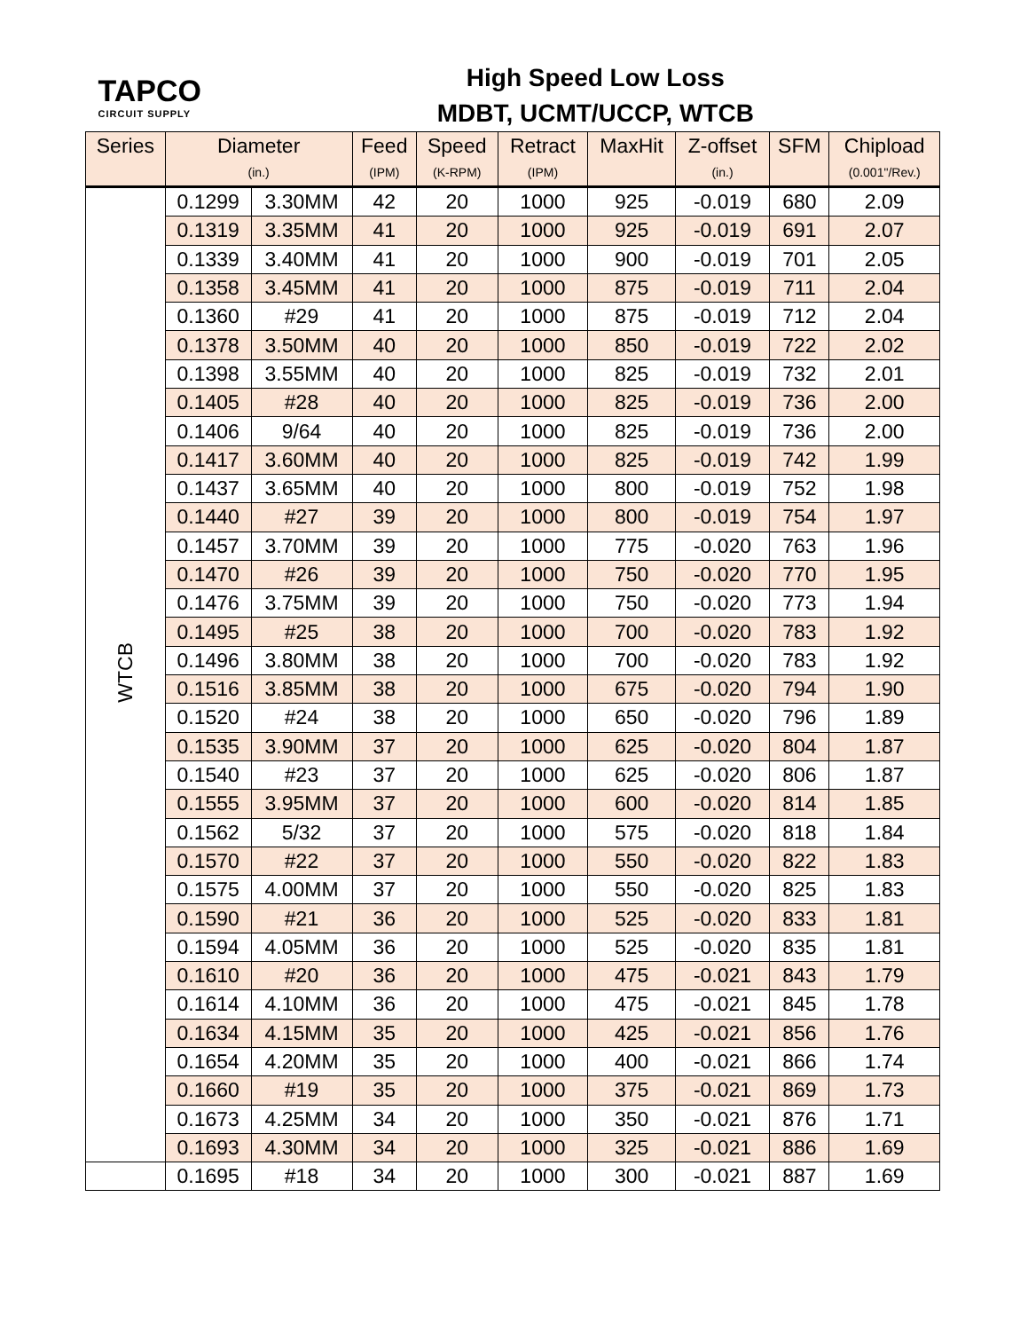| TAPCO CIRCUIT SUPPLY | | High Speed Low Loss MDBT, UCMT/UCCP, WTCB | | | | | | | |
| Series | Diameter | | Feed | Speed | Retract | MaxHit | Z-offset | SFM | Chipload |
| | (in.) | | (IPM) | (K-RPM) | (IPM) | | (in.) | | (0.001"/Rev.) |
| WTCB | 0.1299 | 3.30MM | 42 | 20 | 1000 | 925 | -0.019 | 680 | 2.09 |
| | 0.1319 | 3.35MM | 41 | 20 | 1000 | 925 | -0.019 | 691 | 2.07 |
| | 0.1339 | 3.40MM | 41 | 20 | 1000 | 900 | -0.019 | 701 | 2.05 |
| | 0.1358 | 3.45MM | 41 | 20 | 1000 | 875 | -0.019 | 711 | 2.04 |
| | 0.1360 | #29 | 41 | 20 | 1000 | 875 | -0.019 | 712 | 2.04 |
| | 0.1378 | 3.50MM | 40 | 20 | 1000 | 850 | -0.019 | 722 | 2.02 |
| | 0.1398 | 3.55MM | 40 | 20 | 1000 | 825 | -0.019 | 732 | 2.01 |
| | 0.1405 | #28 | 40 | 20 | 1000 | 825 | -0.019 | 736 | 2.00 |
| | 0.1406 | 9/64 | 40 | 20 | 1000 | 825 | -0.019 | 736 | 2.00 |
| | 0.1417 | 3.60MM | 40 | 20 | 1000 | 825 | -0.019 | 742 | 1.99 |
| | 0.1437 | 3.65MM | 40 | 20 | 1000 | 800 | -0.019 | 752 | 1.98 |
| | 0.1440 | #27 | 39 | 20 | 1000 | 800 | -0.019 | 754 | 1.97 |
| | 0.1457 | 3.70MM | 39 | 20 | 1000 | 775 | -0.020 | 763 | 1.96 |
| | 0.1470 | #26 | 39 | 20 | 1000 | 750 | -0.020 | 770 | 1.95 |
| | 0.1476 | 3.75MM | 39 | 20 | 1000 | 750 | -0.020 | 773 | 1.94 |
| | 0.1495 | #25 | 38 | 20 | 1000 | 700 | -0.020 | 783 | 1.92 |
| | 0.1496 | 3.80MM | 38 | 20 | 1000 | 700 | -0.020 | 783 | 1.92 |
| | 0.1516 | 3.85MM | 38 | 20 | 1000 | 675 | -0.020 | 794 | 1.90 |
| | 0.1520 | #24 | 38 | 20 | 1000 | 650 | -0.020 | 796 | 1.89 |
| | 0.1535 | 3.90MM | 37 | 20 | 1000 | 625 | -0.020 | 804 | 1.87 |
| | 0.1540 | #23 | 37 | 20 | 1000 | 625 | -0.020 | 806 | 1.87 |
| | 0.1555 | 3.95MM | 37 | 20 | 1000 | 600 | -0.020 | 814 | 1.85 |
| | 0.1562 | 5/32 | 37 | 20 | 1000 | 575 | -0.020 | 818 | 1.84 |
| | 0.1570 | #22 | 37 | 20 | 1000 | 550 | -0.020 | 822 | 1.83 |
| | 0.1575 | 4.00MM | 37 | 20 | 1000 | 550 | -0.020 | 825 | 1.83 |
| | 0.1590 | #21 | 36 | 20 | 1000 | 525 | -0.020 | 833 | 1.81 |
| | 0.1594 | 4.05MM | 36 | 20 | 1000 | 525 | -0.020 | 835 | 1.81 |
| | 0.1610 | #20 | 36 | 20 | 1000 | 475 | -0.021 | 843 | 1.79 |
| | 0.1614 | 4.10MM | 36 | 20 | 1000 | 475 | -0.021 | 845 | 1.78 |
| | 0.1634 | 4.15MM | 35 | 20 | 1000 | 425 | -0.021 | 856 | 1.76 |
| | 0.1654 | 4.20MM | 35 | 20 | 1000 | 400 | -0.021 | 866 | 1.74 |
| | 0.1660 | #19 | 35 | 20 | 1000 | 375 | -0.021 | 869 | 1.73 |
| | 0.1673 | 4.25MM | 34 | 20 | 1000 | 350 | -0.021 | 876 | 1.71 |
| | 0.1693 | 4.30MM | 34 | 20 | 1000 | 325 | -0.021 | 886 | 1.69 |
| | 0.1695 | #18 | 34 | 20 | 1000 | 300 | -0.021 | 887 | 1.69 |